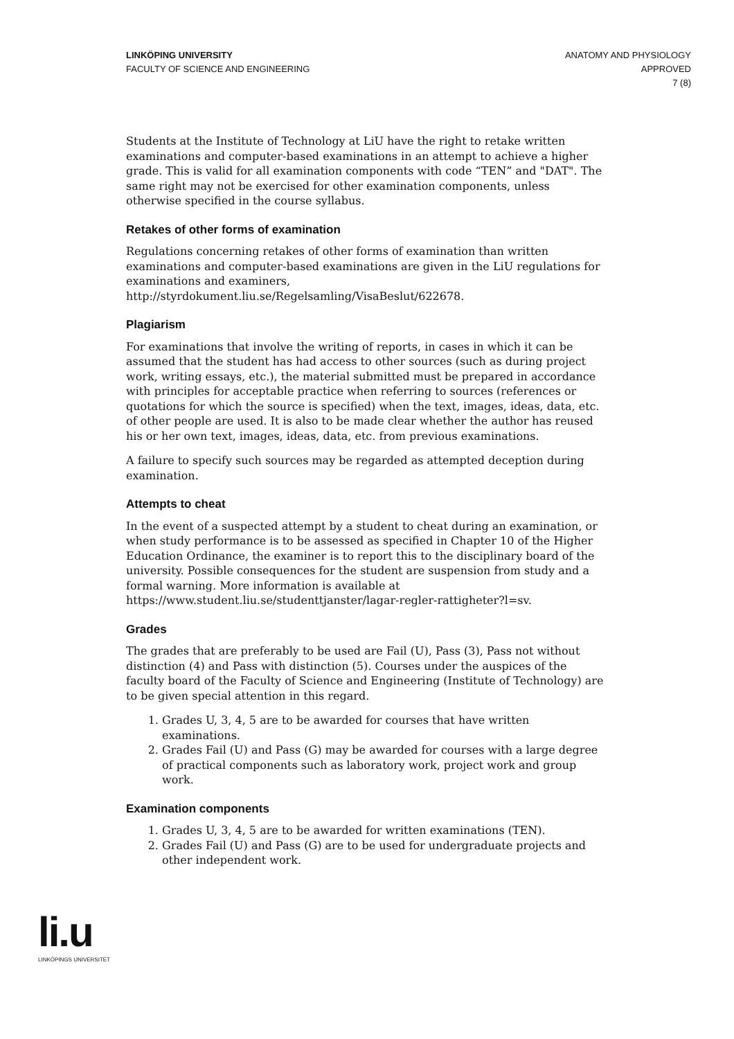LINKÖPING UNIVERSITY
FACULTY OF SCIENCE AND ENGINEERING
ANATOMY AND PHYSIOLOGY
APPROVED
7 (8)
Students at the Institute of Technology at LiU have the right to retake written examinations and computer-based examinations in an attempt to achieve a higher grade. This is valid for all examination components with code “TEN” and "DAT". The same right may not be exercised for other examination components, unless otherwise specified in the course syllabus.
Retakes of other forms of examination
Regulations concerning retakes of other forms of examination than written examinations and computer-based examinations are given in the LiU regulations for examinations and examiners, http://styrdokument.liu.se/Regelsamling/VisaBeslut/622678.
Plagiarism
For examinations that involve the writing of reports, in cases in which it can be assumed that the student has had access to other sources (such as during project work, writing essays, etc.), the material submitted must be prepared in accordance with principles for acceptable practice when referring to sources (references or quotations for which the source is specified) when the text, images, ideas, data, etc. of other people are used. It is also to be made clear whether the author has reused his or her own text, images, ideas, data, etc. from previous examinations.
A failure to specify such sources may be regarded as attempted deception during examination.
Attempts to cheat
In the event of a suspected attempt by a student to cheat during an examination, or when study performance is to be assessed as specified in Chapter 10 of the Higher Education Ordinance, the examiner is to report this to the disciplinary board of the university. Possible consequences for the student are suspension from study and a formal warning. More information is available at https://www.student.liu.se/studenttjanster/lagar-regler-rattigheter?l=sv.
Grades
The grades that are preferably to be used are Fail (U), Pass (3), Pass not without distinction (4) and Pass with distinction (5). Courses under the auspices of the faculty board of the Faculty of Science and Engineering (Institute of Technology) are to be given special attention in this regard.
1. Grades U, 3, 4, 5 are to be awarded for courses that have written examinations.
2. Grades Fail (U) and Pass (G) may be awarded for courses with a large degree of practical components such as laboratory work, project work and group work.
Examination components
1. Grades U, 3, 4, 5 are to be awarded for written examinations (TEN).
2. Grades Fail (U) and Pass (G) are to be used for undergraduate projects and other independent work.
li.u
LINKÖPINGS UNIVERSITET